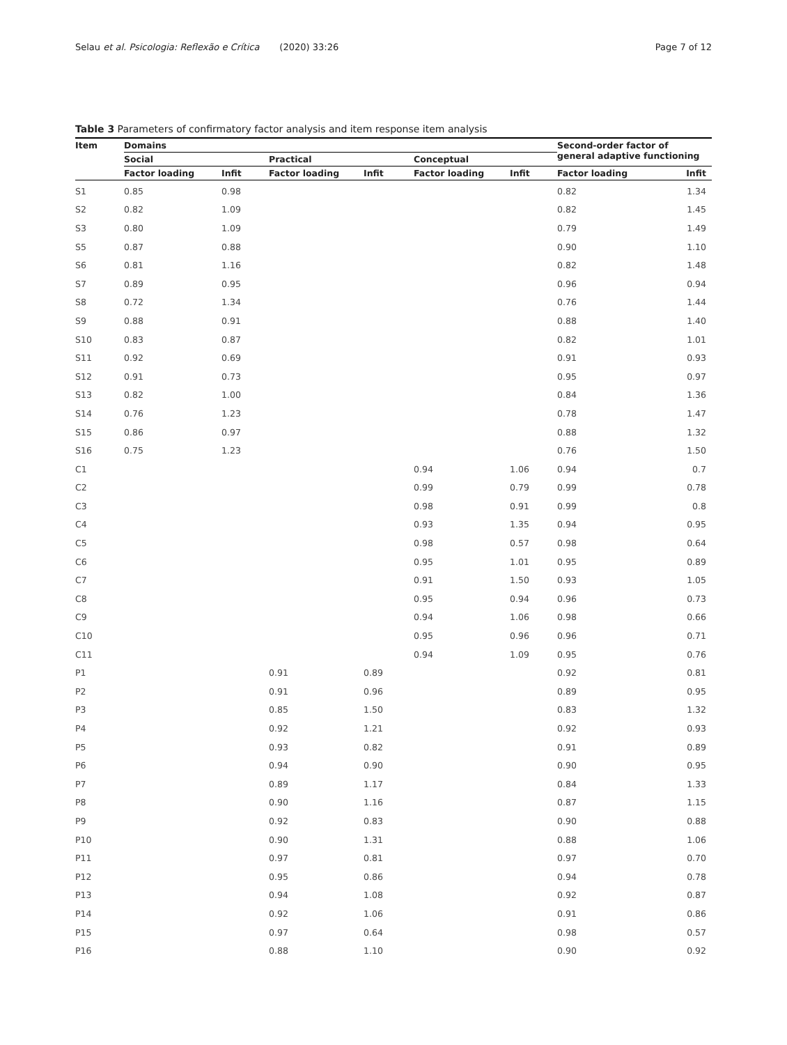Selau et al. Psicologia: Reflexão e Crítica (2020) 33:26
Page 7 of 12
Table 3 Parameters of confirmatory factor analysis and item response item analysis
| Item | Domains | | | | | | Second-order factor of general adaptive functioning | |
| --- | --- | --- | --- | --- | --- | --- | --- | --- |
| | Social | | Practical | | Conceptual | | | |
| | Factor loading | Infit | Factor loading | Infit | Factor loading | Infit | Factor loading | Infit |
| S1 | 0.85 | 0.98 | | | | | 0.82 | 1.34 |
| S2 | 0.82 | 1.09 | | | | | 0.82 | 1.45 |
| S3 | 0.80 | 1.09 | | | | | 0.79 | 1.49 |
| S5 | 0.87 | 0.88 | | | | | 0.90 | 1.10 |
| S6 | 0.81 | 1.16 | | | | | 0.82 | 1.48 |
| S7 | 0.89 | 0.95 | | | | | 0.96 | 0.94 |
| S8 | 0.72 | 1.34 | | | | | 0.76 | 1.44 |
| S9 | 0.88 | 0.91 | | | | | 0.88 | 1.40 |
| S10 | 0.83 | 0.87 | | | | | 0.82 | 1.01 |
| S11 | 0.92 | 0.69 | | | | | 0.91 | 0.93 |
| S12 | 0.91 | 0.73 | | | | | 0.95 | 0.97 |
| S13 | 0.82 | 1.00 | | | | | 0.84 | 1.36 |
| S14 | 0.76 | 1.23 | | | | | 0.78 | 1.47 |
| S15 | 0.86 | 0.97 | | | | | 0.88 | 1.32 |
| S16 | 0.75 | 1.23 | | | | | 0.76 | 1.50 |
| C1 | | | | | 0.94 | 1.06 | 0.94 | 0.7 |
| C2 | | | | | 0.99 | 0.79 | 0.99 | 0.78 |
| C3 | | | | | 0.98 | 0.91 | 0.99 | 0.8 |
| C4 | | | | | 0.93 | 1.35 | 0.94 | 0.95 |
| C5 | | | | | 0.98 | 0.57 | 0.98 | 0.64 |
| C6 | | | | | 0.95 | 1.01 | 0.95 | 0.89 |
| C7 | | | | | 0.91 | 1.50 | 0.93 | 1.05 |
| C8 | | | | | 0.95 | 0.94 | 0.96 | 0.73 |
| C9 | | | | | 0.94 | 1.06 | 0.98 | 0.66 |
| C10 | | | | | 0.95 | 0.96 | 0.96 | 0.71 |
| C11 | | | | | 0.94 | 1.09 | 0.95 | 0.76 |
| P1 | | | 0.91 | 0.89 | | | 0.92 | 0.81 |
| P2 | | | 0.91 | 0.96 | | | 0.89 | 0.95 |
| P3 | | | 0.85 | 1.50 | | | 0.83 | 1.32 |
| P4 | | | 0.92 | 1.21 | | | 0.92 | 0.93 |
| P5 | | | 0.93 | 0.82 | | | 0.91 | 0.89 |
| P6 | | | 0.94 | 0.90 | | | 0.90 | 0.95 |
| P7 | | | 0.89 | 1.17 | | | 0.84 | 1.33 |
| P8 | | | 0.90 | 1.16 | | | 0.87 | 1.15 |
| P9 | | | 0.92 | 0.83 | | | 0.90 | 0.88 |
| P10 | | | 0.90 | 1.31 | | | 0.88 | 1.06 |
| P11 | | | 0.97 | 0.81 | | | 0.97 | 0.70 |
| P12 | | | 0.95 | 0.86 | | | 0.94 | 0.78 |
| P13 | | | 0.94 | 1.08 | | | 0.92 | 0.87 |
| P14 | | | 0.92 | 1.06 | | | 0.91 | 0.86 |
| P15 | | | 0.97 | 0.64 | | | 0.98 | 0.57 |
| P16 | | | 0.88 | 1.10 | | | 0.90 | 0.92 |